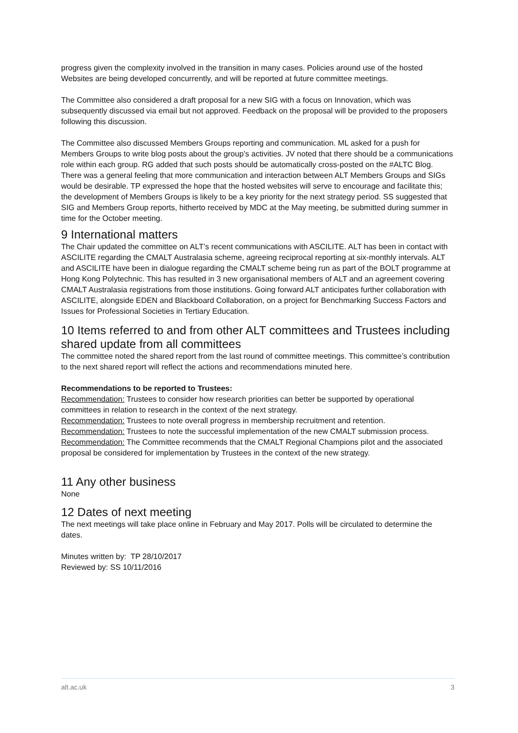progress given the complexity involved in the transition in many cases. Policies around use of the hosted Websites are being developed concurrently, and will be reported at future committee meetings.
The Committee also considered a draft proposal for a new SIG with a focus on Innovation, which was subsequently discussed via email but not approved. Feedback on the proposal will be provided to the proposers following this discussion.
The Committee also discussed Members Groups reporting and communication. ML asked for a push for Members Groups to write blog posts about the group’s activities. JV noted that there should be a communications role within each group. RG added that such posts should be automatically cross-posted on the #ALTC Blog. There was a general feeling that more communication and interaction between ALT Members Groups and SIGs would be desirable. TP expressed the hope that the hosted websites will serve to encourage and facilitate this; the development of Members Groups is likely to be a key priority for the next strategy period. SS suggested that SIG and Members Group reports, hitherto received by MDC at the May meeting, be submitted during summer in time for the October meeting.
9 International matters
The Chair updated the committee on ALT’s recent communications with ASCILITE. ALT has been in contact with ASCILITE regarding the CMALT Australasia scheme, agreeing reciprocal reporting at six-monthly intervals. ALT and ASCILITE have been in dialogue regarding the CMALT scheme being run as part of the BOLT programme at Hong Kong Polytechnic. This has resulted in 3 new organisational members of ALT and an agreement covering CMALT Australasia registrations from those institutions. Going forward ALT anticipates further collaboration with ASCILITE, alongside EDEN and Blackboard Collaboration, on a project for Benchmarking Success Factors and Issues for Professional Societies in Tertiary Education.
10 Items referred to and from other ALT committees and Trustees including shared update from all committees
The committee noted the shared report from the last round of committee meetings. This committee’s contribution to the next shared report will reflect the actions and recommendations minuted here.
Recommendations to be reported to Trustees:
Recommendation: Trustees to consider how research priorities can better be supported by operational committees in relation to research in the context of the next strategy.
Recommendation: Trustees to note overall progress in membership recruitment and retention.
Recommendation: Trustees to note the successful implementation of the new CMALT submission process.
Recommendation: The Committee recommends that the CMALT Regional Champions pilot and the associated proposal be considered for implementation by Trustees in the context of the new strategy.
11 Any other business
None
12 Dates of next meeting
The next meetings will take place online in February and May 2017. Polls will be circulated to determine the dates.
Minutes written by: TP 28/10/2017
Reviewed by: SS 10/11/2016
alt.ac.uk 3